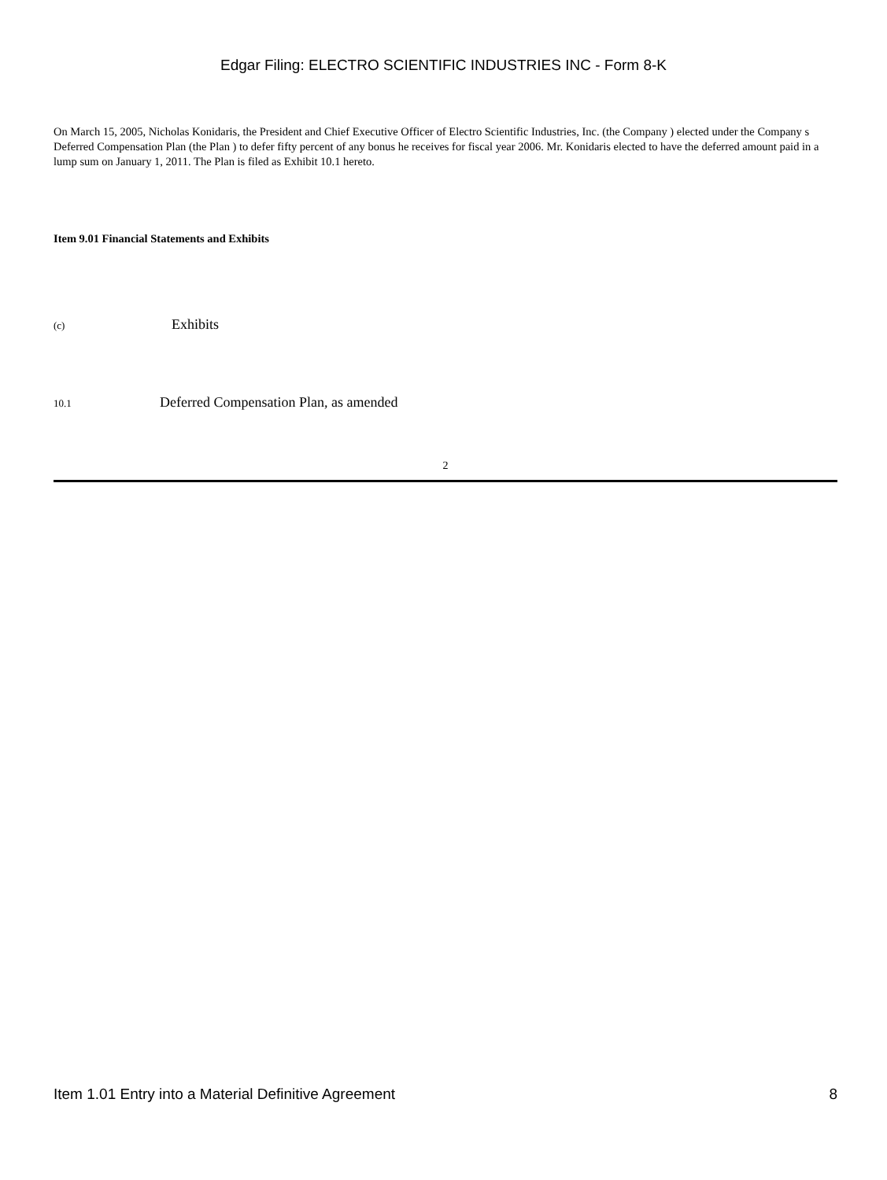Edgar Filing: ELECTRO SCIENTIFIC INDUSTRIES INC - Form 8-K
On March 15, 2005, Nicholas Konidaris, the President and Chief Executive Officer of Electro Scientific Industries, Inc. (the Company ) elected under the Company s Deferred Compensation Plan (the Plan ) to defer fifty percent of any bonus he receives for fiscal year 2006. Mr. Konidaris elected to have the deferred amount paid in a lump sum on January 1, 2011. The Plan is filed as Exhibit 10.1 hereto.
Item 9.01 Financial Statements and Exhibits
(c) Exhibits
10.1 Deferred Compensation Plan, as amended
2
Item 1.01 Entry into a Material Definitive Agreement 8